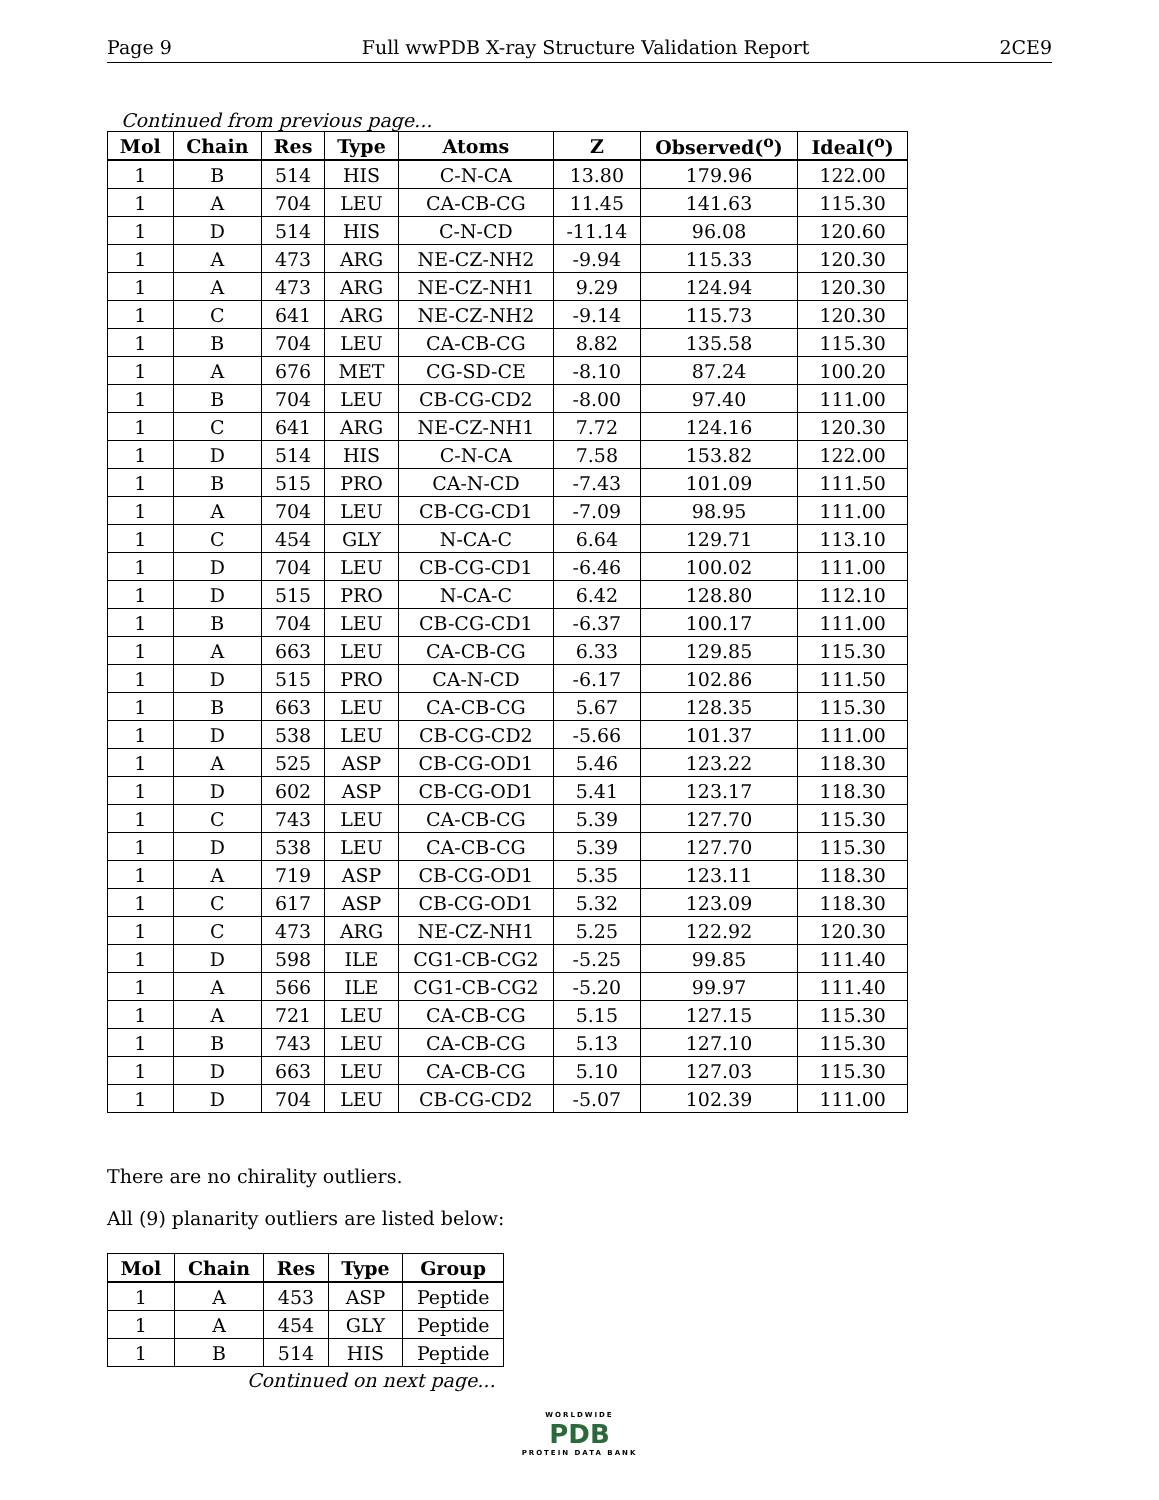Page 9 Full wwPDB X-ray Structure Validation Report 2CE9
Continued from previous page...
| Mol | Chain | Res | Type | Atoms | Z | Observed(<sup>o</sup>) | Ideal(<sup>o</sup>) |
| --- | --- | --- | --- | --- | --- | --- | --- |
| 1 | B | 514 | HIS | C-N-CA | 13.80 | 179.96 | 122.00 |
| 1 | A | 704 | LEU | CA-CB-CG | 11.45 | 141.63 | 115.30 |
| 1 | D | 514 | HIS | C-N-CD | -11.14 | 96.08 | 120.60 |
| 1 | A | 473 | ARG | NE-CZ-NH2 | -9.94 | 115.33 | 120.30 |
| 1 | A | 473 | ARG | NE-CZ-NH1 | 9.29 | 124.94 | 120.30 |
| 1 | C | 641 | ARG | NE-CZ-NH2 | -9.14 | 115.73 | 120.30 |
| 1 | B | 704 | LEU | CA-CB-CG | 8.82 | 135.58 | 115.30 |
| 1 | A | 676 | MET | CG-SD-CE | -8.10 | 87.24 | 100.20 |
| 1 | B | 704 | LEU | CB-CG-CD2 | -8.00 | 97.40 | 111.00 |
| 1 | C | 641 | ARG | NE-CZ-NH1 | 7.72 | 124.16 | 120.30 |
| 1 | D | 514 | HIS | C-N-CA | 7.58 | 153.82 | 122.00 |
| 1 | B | 515 | PRO | CA-N-CD | -7.43 | 101.09 | 111.50 |
| 1 | A | 704 | LEU | CB-CG-CD1 | -7.09 | 98.95 | 111.00 |
| 1 | C | 454 | GLY | N-CA-C | 6.64 | 129.71 | 113.10 |
| 1 | D | 704 | LEU | CB-CG-CD1 | -6.46 | 100.02 | 111.00 |
| 1 | D | 515 | PRO | N-CA-C | 6.42 | 128.80 | 112.10 |
| 1 | B | 704 | LEU | CB-CG-CD1 | -6.37 | 100.17 | 111.00 |
| 1 | A | 663 | LEU | CA-CB-CG | 6.33 | 129.85 | 115.30 |
| 1 | D | 515 | PRO | CA-N-CD | -6.17 | 102.86 | 111.50 |
| 1 | B | 663 | LEU | CA-CB-CG | 5.67 | 128.35 | 115.30 |
| 1 | D | 538 | LEU | CB-CG-CD2 | -5.66 | 101.37 | 111.00 |
| 1 | A | 525 | ASP | CB-CG-OD1 | 5.46 | 123.22 | 118.30 |
| 1 | D | 602 | ASP | CB-CG-OD1 | 5.41 | 123.17 | 118.30 |
| 1 | C | 743 | LEU | CA-CB-CG | 5.39 | 127.70 | 115.30 |
| 1 | D | 538 | LEU | CA-CB-CG | 5.39 | 127.70 | 115.30 |
| 1 | A | 719 | ASP | CB-CG-OD1 | 5.35 | 123.11 | 118.30 |
| 1 | C | 617 | ASP | CB-CG-OD1 | 5.32 | 123.09 | 118.30 |
| 1 | C | 473 | ARG | NE-CZ-NH1 | 5.25 | 122.92 | 120.30 |
| 1 | D | 598 | ILE | CG1-CB-CG2 | -5.25 | 99.85 | 111.40 |
| 1 | A | 566 | ILE | CG1-CB-CG2 | -5.20 | 99.97 | 111.40 |
| 1 | A | 721 | LEU | CA-CB-CG | 5.15 | 127.15 | 115.30 |
| 1 | B | 743 | LEU | CA-CB-CG | 5.13 | 127.10 | 115.30 |
| 1 | D | 663 | LEU | CA-CB-CG | 5.10 | 127.03 | 115.30 |
| 1 | D | 704 | LEU | CB-CG-CD2 | -5.07 | 102.39 | 111.00 |
There are no chirality outliers.
All (9) planarity outliers are listed below:
| Mol | Chain | Res | Type | Group |
| --- | --- | --- | --- | --- |
| 1 | A | 453 | ASP | Peptide |
| 1 | A | 454 | GLY | Peptide |
| 1 | B | 514 | HIS | Peptide |
Continued on next page...
WORLDWIDE
PDB
PROTEIN DATA BANK